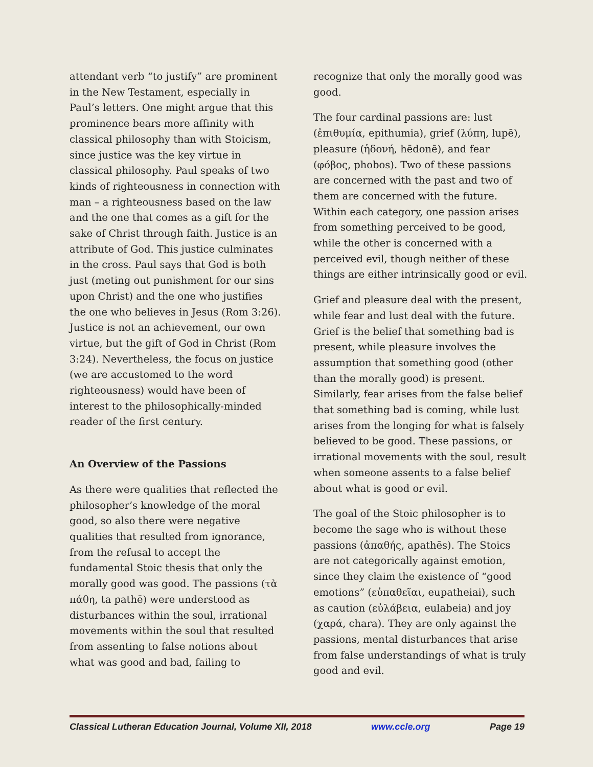attendant verb “to justify” are prominent in the New Testament, especially in Paul’s letters. One might argue that this prominence bears more affinity with classical philosophy than with Stoicism, since justice was the key virtue in classical philosophy. Paul speaks of two kinds of righteousness in connection with man – a righteousness based on the law and the one that comes as a gift for the sake of Christ through faith. Justice is an attribute of God. This justice culminates in the cross. Paul says that God is both just (meting out punishment for our sins upon Christ) and the one who justifies the one who believes in Jesus (Rom 3:26). Justice is not an achievement, our own virtue, but the gift of God in Christ (Rom 3:24). Nevertheless, the focus on justice (we are accustomed to the word righteousness) would have been of interest to the philosophically-minded reader of the first century.
An Overview of the Passions
As there were qualities that reflected the philosopher’s knowledge of the moral good, so also there were negative qualities that resulted from ignorance, from the refusal to accept the fundamental Stoic thesis that only the morally good was good. The passions (τὰ πάθη, ta pathē) were understood as disturbances within the soul, irrational movements within the soul that resulted from assenting to false notions about what was good and bad, failing to
recognize that only the morally good was good.
The four cardinal passions are: lust (ἐπιθυμία, epithumia), grief (λύπη, lupē), pleasure (ἡδονή, hēdonē), and fear (φόβος, phobos). Two of these passions are concerned with the past and two of them are concerned with the future. Within each category, one passion arises from something perceived to be good, while the other is concerned with a perceived evil, though neither of these things are either intrinsically good or evil.
Grief and pleasure deal with the present, while fear and lust deal with the future. Grief is the belief that something bad is present, while pleasure involves the assumption that something good (other than the morally good) is present. Similarly, fear arises from the false belief that something bad is coming, while lust arises from the longing for what is falsely believed to be good. These passions, or irrational movements with the soul, result when someone assents to a false belief about what is good or evil.
The goal of the Stoic philosopher is to become the sage who is without these passions (ἀπαθής, apathēs). The Stoics are not categorically against emotion, since they claim the existence of “good emotions” (εὐπαθεῖαι, eupatheiai), such as caution (εὐλάβεια, eulabeia) and joy (χαρά, chara). They are only against the passions, mental disturbances that arise from false understandings of what is truly good and evil.
Classical Lutheran Education Journal, Volume XII, 2018 www.ccle.org Page 19